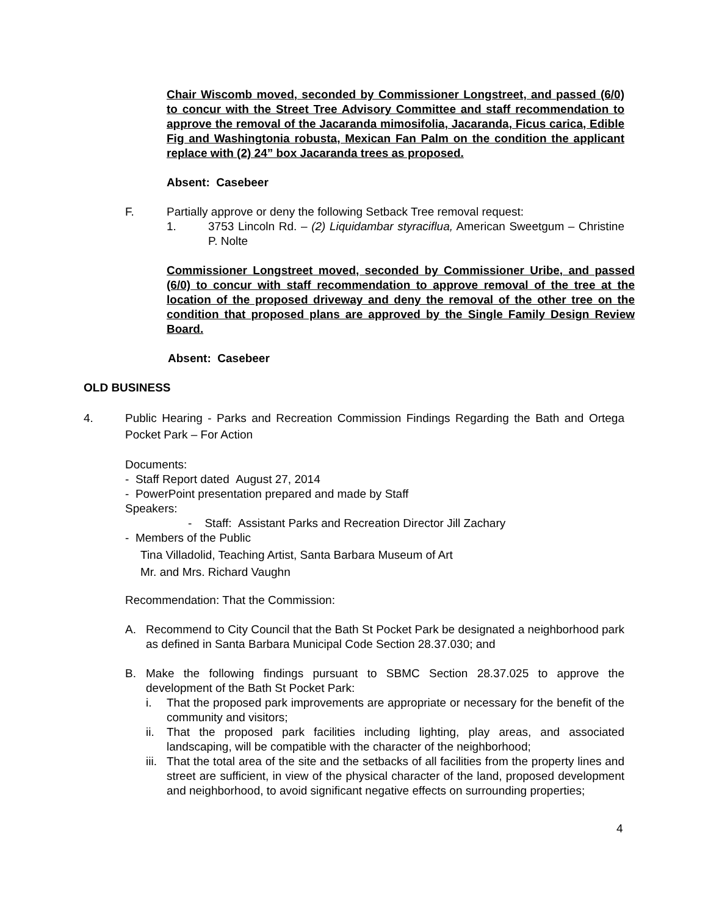Chair Wiscomb moved, seconded by Commissioner Longstreet, and passed (6/0) to concur with the Street Tree Advisory Committee and staff recommendation to approve the removal of the Jacaranda mimosifolia, Jacaranda, Ficus carica, Edible Fig and Washingtonia robusta, Mexican Fan Palm on the condition the applicant replace with (2) 24” box Jacaranda trees as proposed.
Absent: Casebeer
F. Partially approve or deny the following Setback Tree removal request:
1. 3753 Lincoln Rd. – (2) Liquidambar styraciflua, American Sweetgum – Christine P. Nolte
Commissioner Longstreet moved, seconded by Commissioner Uribe, and passed (6/0) to concur with staff recommendation to approve removal of the tree at the location of the proposed driveway and deny the removal of the other tree on the condition that proposed plans are approved by the Single Family Design Review Board.
Absent: Casebeer
OLD BUSINESS
4. Public Hearing - Parks and Recreation Commission Findings Regarding the Bath and Ortega Pocket Park – For Action
Documents:
- Staff Report dated August 27, 2014
- PowerPoint presentation prepared and made by Staff
Speakers:
- Staff: Assistant Parks and Recreation Director Jill Zachary
- Members of the Public
Tina Villadolid, Teaching Artist, Santa Barbara Museum of Art
Mr. and Mrs. Richard Vaughn
Recommendation: That the Commission:
A. Recommend to City Council that the Bath St Pocket Park be designated a neighborhood park as defined in Santa Barbara Municipal Code Section 28.37.030; and
B. Make the following findings pursuant to SBMC Section 28.37.025 to approve the development of the Bath St Pocket Park:
i. That the proposed park improvements are appropriate or necessary for the benefit of the community and visitors;
ii. That the proposed park facilities including lighting, play areas, and associated landscaping, will be compatible with the character of the neighborhood;
iii. That the total area of the site and the setbacks of all facilities from the property lines and street are sufficient, in view of the physical character of the land, proposed development and neighborhood, to avoid significant negative effects on surrounding properties;
4